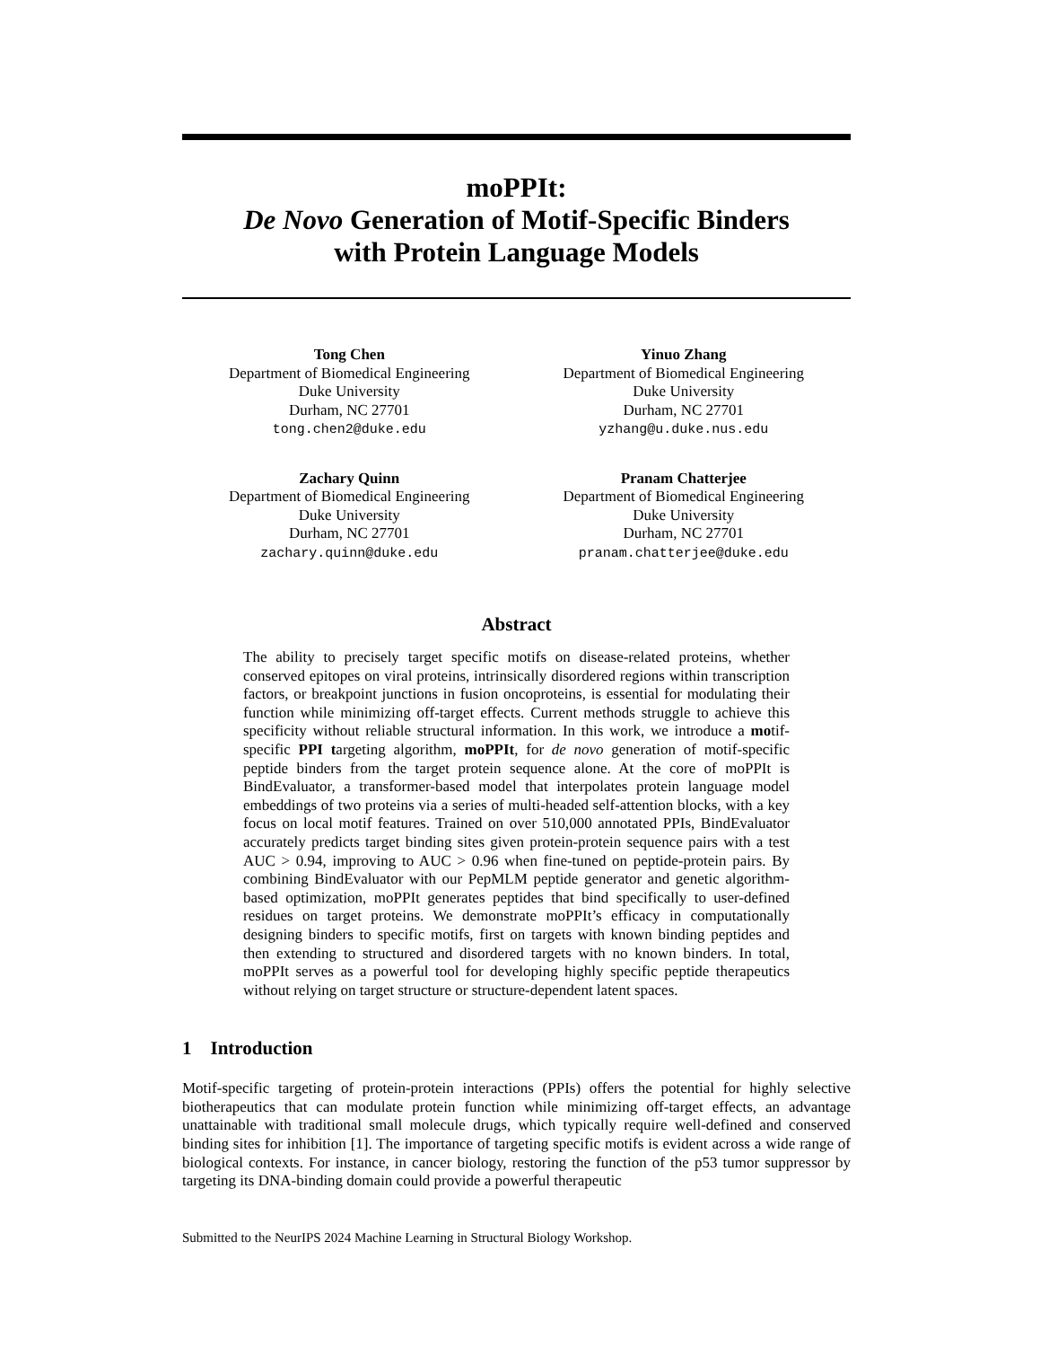moPPIt:
De Novo Generation of Motif-Specific Binders
with Protein Language Models
Tong Chen
Department of Biomedical Engineering
Duke University
Durham, NC 27701
tong.chen2@duke.edu
Yinuo Zhang
Department of Biomedical Engineering
Duke University
Durham, NC 27701
yzhang@u.duke.nus.edu
Zachary Quinn
Department of Biomedical Engineering
Duke University
Durham, NC 27701
zachary.quinn@duke.edu
Pranam Chatterjee
Department of Biomedical Engineering
Duke University
Durham, NC 27701
pranam.chatterjee@duke.edu
Abstract
The ability to precisely target specific motifs on disease-related proteins, whether conserved epitopes on viral proteins, intrinsically disordered regions within transcription factors, or breakpoint junctions in fusion oncoproteins, is essential for modulating their function while minimizing off-target effects. Current methods struggle to achieve this specificity without reliable structural information. In this work, we introduce a motif-specific PPI targeting algorithm, moPPIt, for de novo generation of motif-specific peptide binders from the target protein sequence alone. At the core of moPPIt is BindEvaluator, a transformer-based model that interpolates protein language model embeddings of two proteins via a series of multi-headed self-attention blocks, with a key focus on local motif features. Trained on over 510,000 annotated PPIs, BindEvaluator accurately predicts target binding sites given protein-protein sequence pairs with a test AUC > 0.94, improving to AUC > 0.96 when fine-tuned on peptide-protein pairs. By combining BindEvaluator with our PepMLM peptide generator and genetic algorithm-based optimization, moPPIt generates peptides that bind specifically to user-defined residues on target proteins. We demonstrate moPPIt’s efficacy in computationally designing binders to specific motifs, first on targets with known binding peptides and then extending to structured and disordered targets with no known binders. In total, moPPIt serves as a powerful tool for developing highly specific peptide therapeutics without relying on target structure or structure-dependent latent spaces.
1 Introduction
Motif-specific targeting of protein-protein interactions (PPIs) offers the potential for highly selective biotherapeutics that can modulate protein function while minimizing off-target effects, an advantage unattainable with traditional small molecule drugs, which typically require well-defined and conserved binding sites for inhibition [1]. The importance of targeting specific motifs is evident across a wide range of biological contexts. For instance, in cancer biology, restoring the function of the p53 tumor suppressor by targeting its DNA-binding domain could provide a powerful therapeutic
Submitted to the NeurIPS 2024 Machine Learning in Structural Biology Workshop.